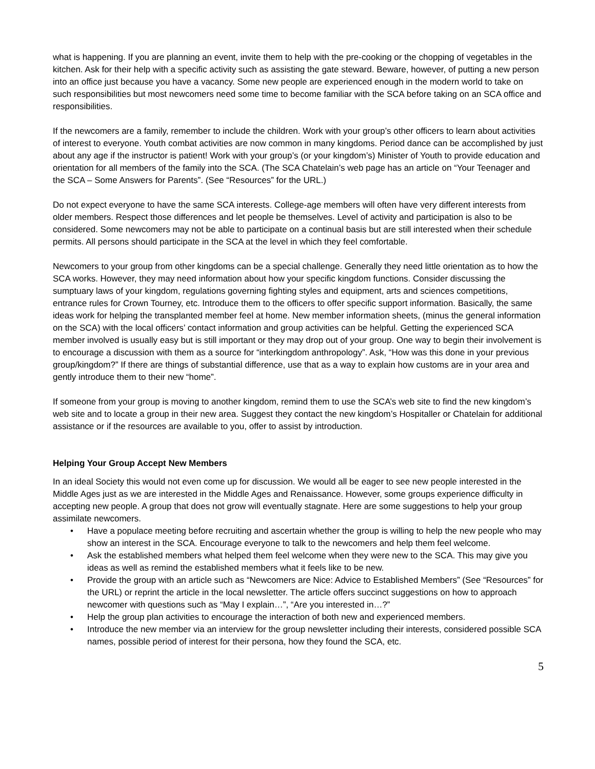what is happening. If you are planning an event, invite them to help with the pre-cooking or the chopping of vegetables in the kitchen. Ask for their help with a specific activity such as assisting the gate steward. Beware, however, of putting a new person into an office just because you have a vacancy. Some new people are experienced enough in the modern world to take on such responsibilities but most newcomers need some time to become familiar with the SCA before taking on an SCA office and responsibilities.
If the newcomers are a family, remember to include the children. Work with your group’s other officers to learn about activities of interest to everyone. Youth combat activities are now common in many kingdoms. Period dance can be accomplished by just about any age if the instructor is patient! Work with your group’s (or your kingdom’s) Minister of Youth to provide education and orientation for all members of the family into the SCA. (The SCA Chatelain’s web page has an article on “Your Teenager and the SCA – Some Answers for Parents”. (See “Resources” for the URL.)
Do not expect everyone to have the same SCA interests. College-age members will often have very different interests from older members. Respect those differences and let people be themselves. Level of activity and participation is also to be considered. Some newcomers may not be able to participate on a continual basis but are still interested when their schedule permits. All persons should participate in the SCA at the level in which they feel comfortable.
Newcomers to your group from other kingdoms can be a special challenge. Generally they need little orientation as to how the SCA works. However, they may need information about how your specific kingdom functions. Consider discussing the sumptuary laws of your kingdom, regulations governing fighting styles and equipment, arts and sciences competitions, entrance rules for Crown Tourney, etc. Introduce them to the officers to offer specific support information. Basically, the same ideas work for helping the transplanted member feel at home. New member information sheets, (minus the general information on the SCA) with the local officers’ contact information and group activities can be helpful. Getting the experienced SCA member involved is usually easy but is still important or they may drop out of your group. One way to begin their involvement is to encourage a discussion with them as a source for “interkingdom anthropology”. Ask, “How was this done in your previous group/kingdom?” If there are things of substantial difference, use that as a way to explain how customs are in your area and gently introduce them to their new “home”.
If someone from your group is moving to another kingdom, remind them to use the SCA’s web site to find the new kingdom’s web site and to locate a group in their new area. Suggest they contact the new kingdom’s Hospitaller or Chatelain for additional assistance or if the resources are available to you, offer to assist by introduction.
Helping Your Group Accept New Members
In an ideal Society this would not even come up for discussion. We would all be eager to see new people interested in the Middle Ages just as we are interested in the Middle Ages and Renaissance. However, some groups experience difficulty in accepting new people. A group that does not grow will eventually stagnate. Here are some suggestions to help your group assimilate newcomers.
• Have a populace meeting before recruiting and ascertain whether the group is willing to help the new people who may show an interest in the SCA. Encourage everyone to talk to the newcomers and help them feel welcome.
• Ask the established members what helped them feel welcome when they were new to the SCA. This may give you ideas as well as remind the established members what it feels like to be new.
• Provide the group with an article such as “Newcomers are Nice: Advice to Established Members” (See “Resources” for the URL) or reprint the article in the local newsletter. The article offers succinct suggestions on how to approach newcomer with questions such as “May I explain…”, “Are you interested in…?”
• Help the group plan activities to encourage the interaction of both new and experienced members.
• Introduce the new member via an interview for the group newsletter including their interests, considered possible SCA names, possible period of interest for their persona, how they found the SCA, etc.
5